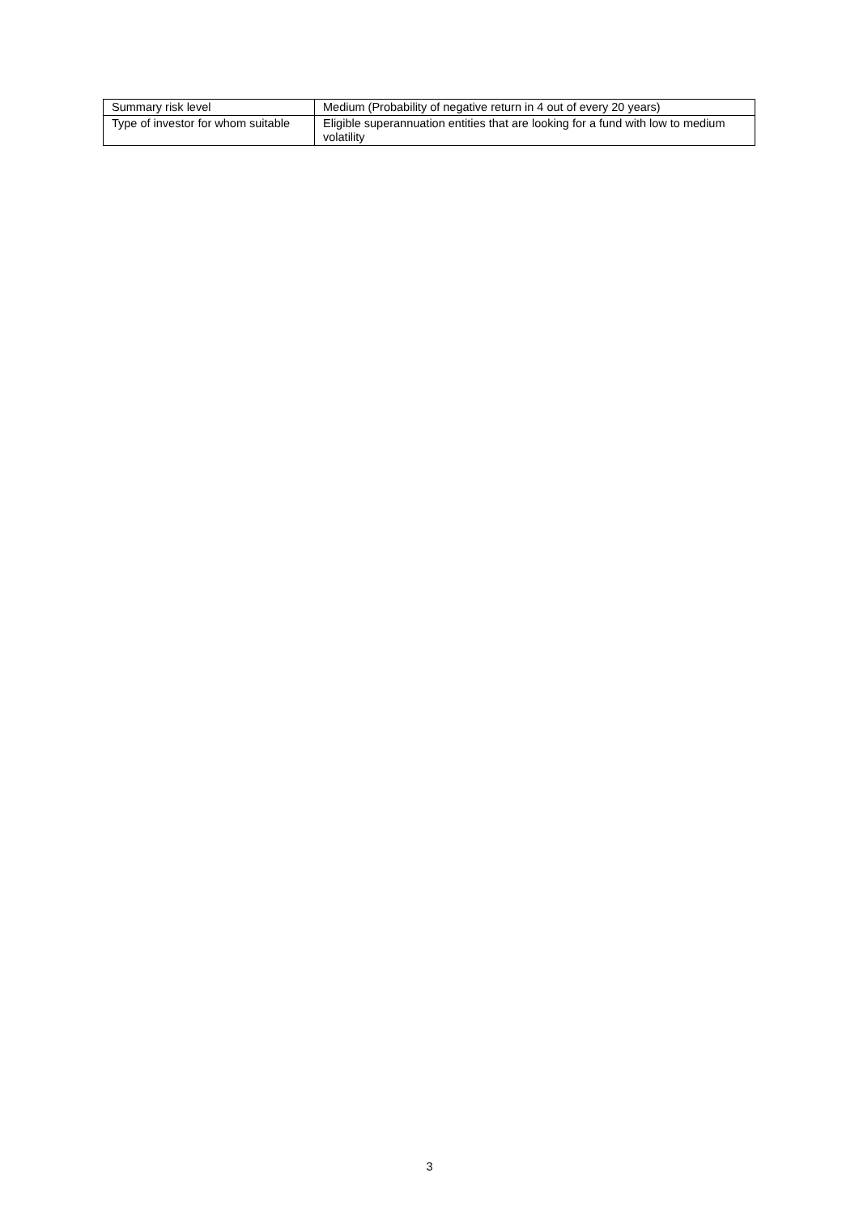| Summary risk level | Medium (Probability of negative return in 4 out of every 20 years) |
| Type of investor for whom suitable | Eligible superannuation entities that are looking for a fund with low to medium volatility |
3